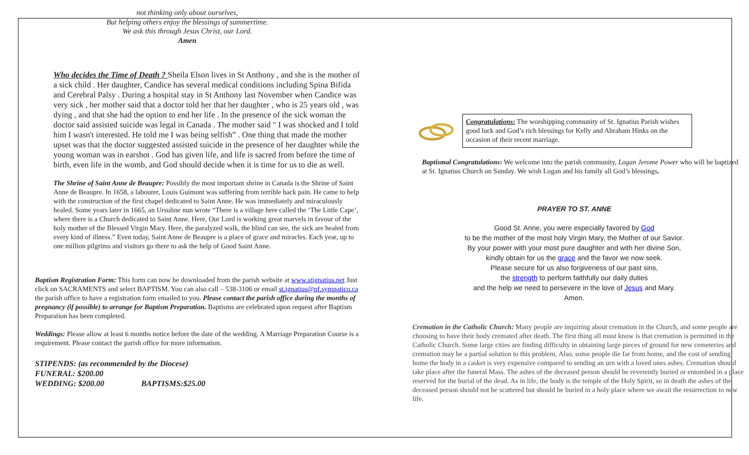not thinking only about ourselves,
But helping others enjoy the blessings of summertime.
We ask this through Jesus Christ, our Lord.
Amen
Who decides the Time of Death ? Sheila Elson lives in St Anthony , and she is the mother of a sick child . Her daughter, Candice has several medical conditions including Spina Bifida and Cerebral Palsy . During a hospital stay in St Anthony last November when Candice was very sick , her mother said that a doctor told her that her daughter , who is 25 years old , was dying , and that she had the option to end her life . In the presence of the sick woman the doctor said assisted suicide was legal in Canada . The mother said " I was shocked and I told him I wasn't interested. He told me I was being selfish” . One thing that made the mother upset was that the doctor suggested assisted suicide in the presence of her daughter while the young woman was in earshot . God has given life, and life is sacred from before the time of birth, even life in the womb, and God should decide when it is time for us to die as well.
The Shrine of Saint Anne de Beaupre: Possibly the most important shrine in Canada is the Shrine of Saint Anne de Beaupre. In 1658, a labourer, Louis Guimont was suffering from terrible back pain. He came to help with the construction of the first chapel dedicated to Saint Anne. He was immediately and miraculously healed. Some years later in 1665, an Ursuline nun wrote “There is a village here called the ‘The Little Cape’, where there is a Church dedicated to Saint Anne. Here, Our Lord is working great marvels in favour of the holy mother of the Blessed Virgin Mary. Here, the paralyzed walk, the blind can see, the sick are healed from every kind of illness.” Even today, Saint Anne de Beaupre is a place of grace and miracles. Each year, up to one million pilgrims and visitors go there to ask the help of Good Saint Anne.
Baptism Registration Form: This form can now be downloaded from the parish website at www.stignatius.net Just click on SACRAMENTS and select BAPTISM. You can also call – 538-3106 or email st.ignatius@nf.sympatico.ca the parish office to have a registration form emailed to you. Please contact the parish office during the months of pregnancy (if possible) to arrange for Baptism Preparation. Baptisms are celebrated upon request after Baptism Preparation has been completed.
Weddings: Please allow at least 6 months notice before the date of the wedding. A Marriage Preparation Course is a requirement. Please contact the parish office for more information.
STIPENDS: (as recommended by the Diocese)
FUNERAL: $200.00
WEDDING: $200.00 BAPTISMS:$25.00
Congratulations: The worshipping community of St. Ignatius Parish wishes good luck and God’s rich blessings for Kelly and Abraham Hinks on the occasion of their recent marriage.
Baptismal Congratulations: We welcome into the parish community, Logan Jerome Power who will be baptized at St. Ignatius Church on Sunday. We wish Logan and his family all God’s blessings.
PRAYER TO ST. ANNE
Good St. Anne, you were especially favored by God
to be the mother of the most holy Virgin Mary, the Mother of our Savior.
By your power with your most pure daughter and with her divine Son,
kindly obtain for us the grace and the favor we now seek.
Please secure for us also forgiveness of our past sins,
the strength to perform faithfully our daily duties
and the help we need to persevere in the love of Jesus and Mary.
Amen.
Cremation in the Catholic Church: Many people are inquiring about cremation in the Church, and some people are choosing to have their body cremated after death. The first thing all must know is that cremation is permitted in the Catholic Church. Some large cities are finding difficulty in obtaining large pieces of ground for new cemeteries and cremation may be a partial solution to this problem. Also, some people die far from home, and the cost of sending home the body in a casket is very expensive compared to sending an urn with a loved ones ashes. Cremation should take place after the funeral Mass. The ashes of the deceased person should be reverently buried or entombed in a place reserved for the burial of the dead. As in life, the body is the temple of the Holy Spirit, so in death the ashes of the deceased person should not be scattered but should be buried in a holy place where we await the resurrection to new life.